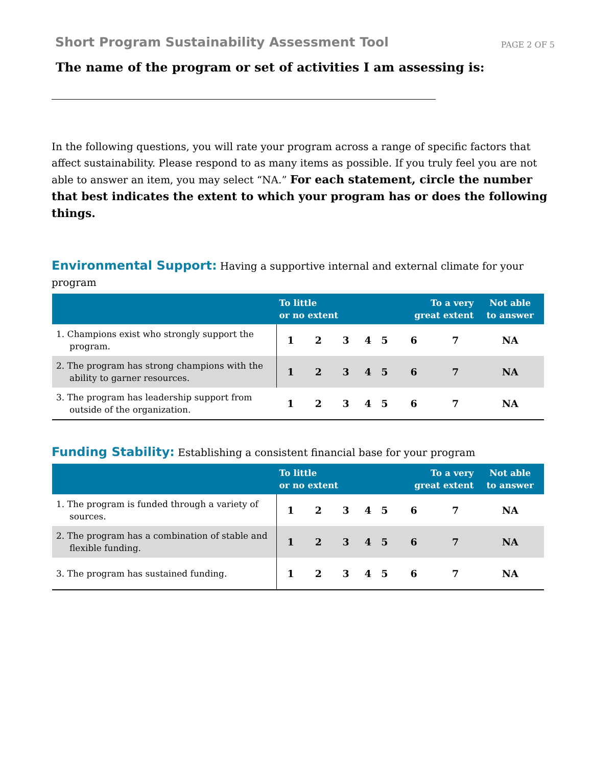Short Program Sustainability Assessment Tool
PAGE 2 OF 5
The name of the program or set of activities I am assessing is:
In the following questions, you will rate your program across a range of specific factors that affect sustainability. Please respond to as many items as possible. If you truly feel you are not able to answer an item, you may select “NA.” For each statement, circle the number that best indicates the extent to which your program has or does the following things.
Environmental Support: Having a supportive internal and external climate for your program
| | To little or no extent | | | | | To a very great extent | | Not able to answer |
| --- | --- | --- | --- | --- | --- | --- | --- | --- |
| 1. Champions exist who strongly support the program. | 1 | 2 | 3 | 4 | 5 | 6 | 7 | NA |
| 2. The program has strong champions with the ability to garner resources. | 1 | 2 | 3 | 4 | 5 | 6 | 7 | NA |
| 3. The program has leadership support from outside of the organization. | 1 | 2 | 3 | 4 | 5 | 6 | 7 | NA |
Funding Stability: Establishing a consistent financial base for your program
| | To little or no extent | | | | | To a very great extent | | Not able to answer |
| --- | --- | --- | --- | --- | --- | --- | --- | --- |
| 1. The program is funded through a variety of sources. | 1 | 2 | 3 | 4 | 5 | 6 | 7 | NA |
| 2. The program has a combination of stable and flexible funding. | 1 | 2 | 3 | 4 | 5 | 6 | 7 | NA |
| 3. The program has sustained funding. | 1 | 2 | 3 | 4 | 5 | 6 | 7 | NA |